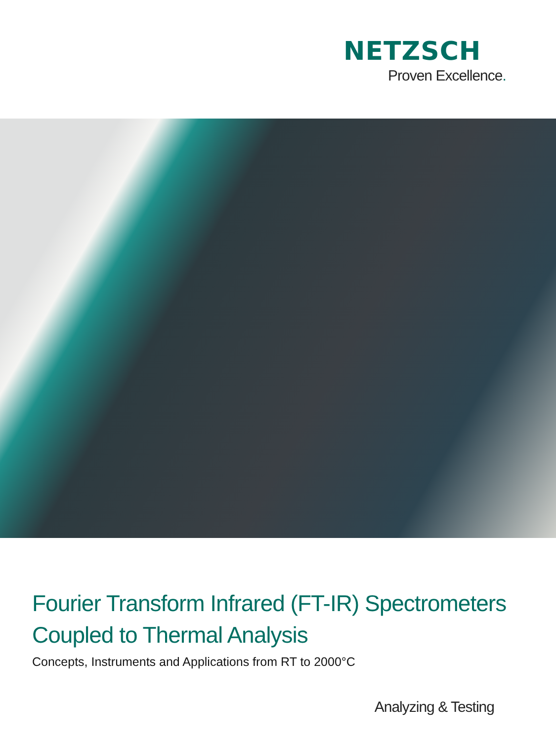NETZSCH
Proven Excellence.
Fourier Transform Infrared (FT-IR) Spectrometers
Coupled to Thermal Analysis
Concepts, Instruments and Applications from RT to 2000°C
Analyzing & Testing